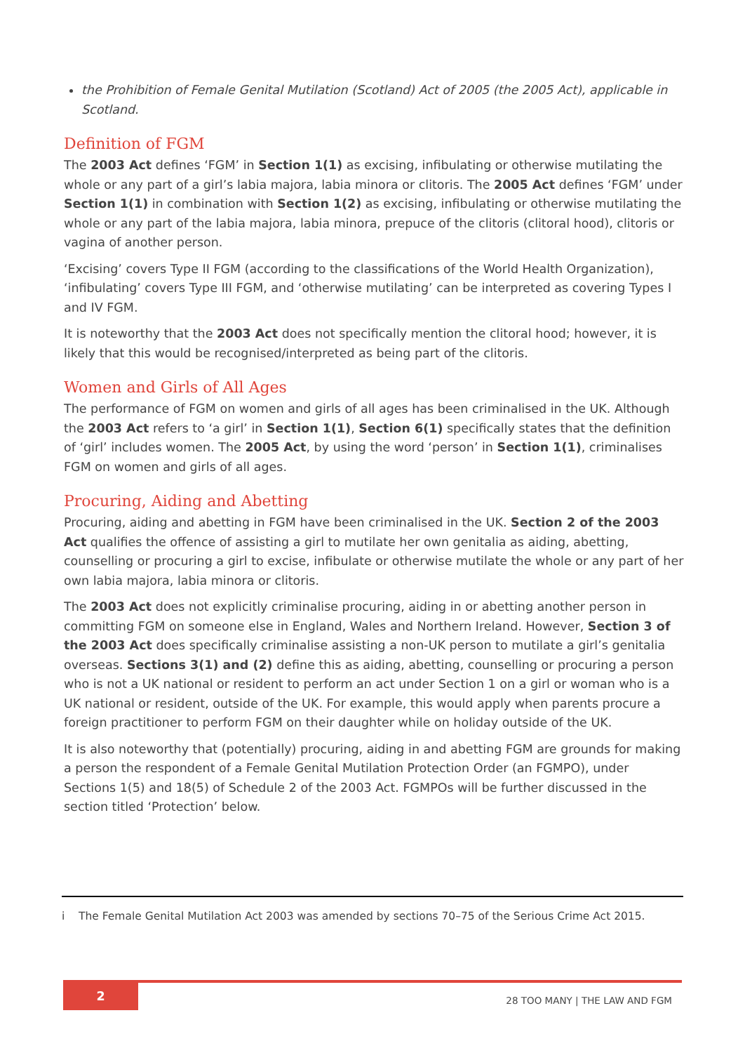the Prohibition of Female Genital Mutilation (Scotland) Act of 2005 (the 2005 Act), applicable in Scotland.
Definition of FGM
The 2003 Act defines ‘FGM’ in Section 1(1) as excising, infibulating or otherwise mutilating the whole or any part of a girl’s labia majora, labia minora or clitoris. The 2005 Act defines ‘FGM’ under Section 1(1) in combination with Section 1(2) as excising, infibulating or otherwise mutilating the whole or any part of the labia majora, labia minora, prepuce of the clitoris (clitoral hood), clitoris or vagina of another person.
‘Excising’ covers Type II FGM (according to the classifications of the World Health Organization), ‘infibulating’ covers Type III FGM, and ‘otherwise mutilating’ can be interpreted as covering Types I and IV FGM.
It is noteworthy that the 2003 Act does not specifically mention the clitoral hood; however, it is likely that this would be recognised/interpreted as being part of the clitoris.
Women and Girls of All Ages
The performance of FGM on women and girls of all ages has been criminalised in the UK. Although the 2003 Act refers to ‘a girl’ in Section 1(1), Section 6(1) specifically states that the definition of ‘girl’ includes women. The 2005 Act, by using the word ‘person’ in Section 1(1), criminalises FGM on women and girls of all ages.
Procuring, Aiding and Abetting
Procuring, aiding and abetting in FGM have been criminalised in the UK. Section 2 of the 2003 Act qualifies the offence of assisting a girl to mutilate her own genitalia as aiding, abetting, counselling or procuring a girl to excise, infibulate or otherwise mutilate the whole or any part of her own labia majora, labia minora or clitoris.
The 2003 Act does not explicitly criminalise procuring, aiding in or abetting another person in committing FGM on someone else in England, Wales and Northern Ireland. However, Section 3 of the 2003 Act does specifically criminalise assisting a non-UK person to mutilate a girl’s genitalia overseas. Sections 3(1) and (2) define this as aiding, abetting, counselling or procuring a person who is not a UK national or resident to perform an act under Section 1 on a girl or woman who is a UK national or resident, outside of the UK. For example, this would apply when parents procure a foreign practitioner to perform FGM on their daughter while on holiday outside of the UK.
It is also noteworthy that (potentially) procuring, aiding in and abetting FGM are grounds for making a person the respondent of a Female Genital Mutilation Protection Order (an FGMPO), under Sections 1(5) and 18(5) of Schedule 2 of the 2003 Act. FGMPOs will be further discussed in the section titled ‘Protection’ below.
i The Female Genital Mutilation Act 2003 was amended by sections 70–75 of the Serious Crime Act 2015.
2
28 TOO MANY | THE LAW AND FGM